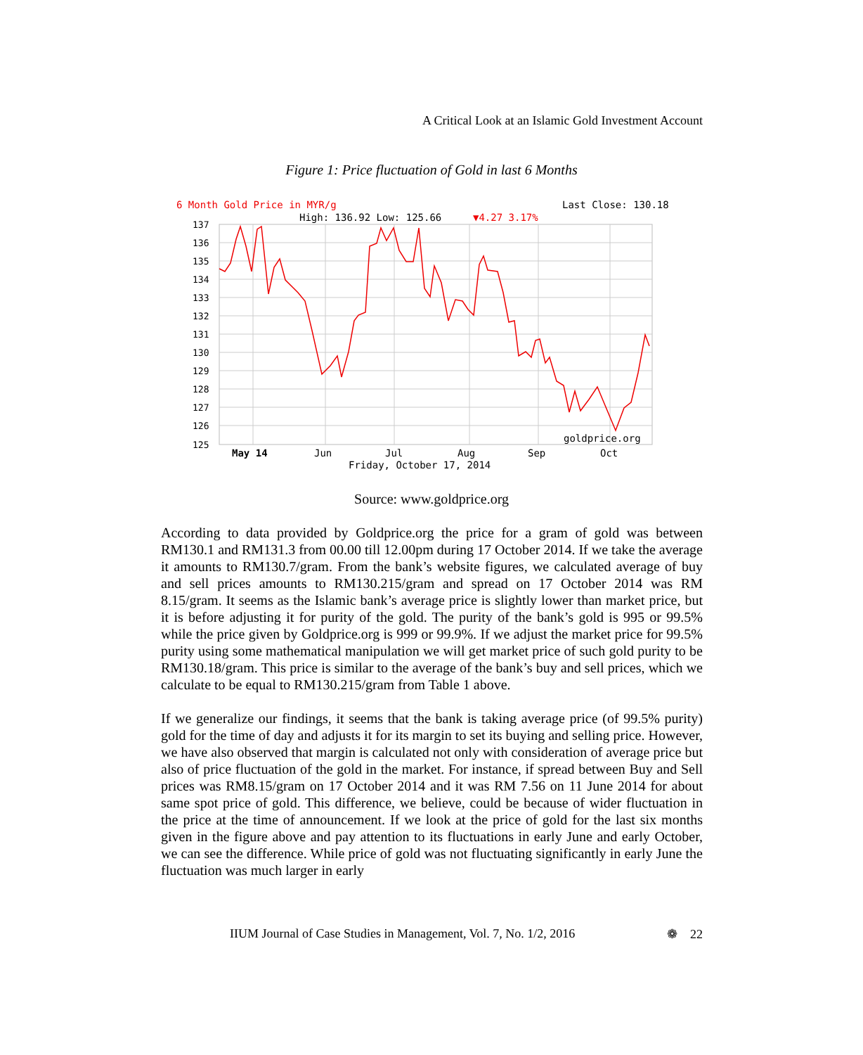A Critical Look at an Islamic Gold Investment Account
Figure 1: Price fluctuation of Gold in last 6 Months
6 Month Gold Price in MYR/g
Last Close: 130.18
High: 136.92 Low: 125.66
▼4.27 3.17%
137
136
135
134
133
132
131
130
129
128
127
126
125
goldprice.org
May 14
Jun
Jul
Aug
Sep
Oct
Friday, October 17, 2014
Source: www.goldprice.org
According to data provided by Goldprice.org the price for a gram of gold was between RM130.1 and RM131.3 from 00.00 till 12.00pm during 17 October 2014. If we take the average it amounts to RM130.7/gram. From the bank’s website figures, we calculated average of buy and sell prices amounts to RM130.215/gram and spread on 17 October 2014 was RM 8.15/gram. It seems as the Islamic bank’s average price is slightly lower than market price, but it is before adjusting it for purity of the gold. The purity of the bank’s gold is 995 or 99.5% while the price given by Goldprice.org is 999 or 99.9%. If we adjust the market price for 99.5% purity using some mathematical manipulation we will get market price of such gold purity to be RM130.18/gram. This price is similar to the average of the bank’s buy and sell prices, which we calculate to be equal to RM130.215/gram from Table 1 above.
If we generalize our findings, it seems that the bank is taking average price (of 99.5% purity) gold for the time of day and adjusts it for its margin to set its buying and selling price. However, we have also observed that margin is calculated not only with consideration of average price but also of price fluctuation of the gold in the market. For instance, if spread between Buy and Sell prices was RM8.15/gram on 17 October 2014 and it was RM 7.56 on 11 June 2014 for about same spot price of gold. This difference, we believe, could be because of wider fluctuation in the price at the time of announcement. If we look at the price of gold for the last six months given in the figure above and pay attention to its fluctuations in early June and early October, we can see the difference. While price of gold was not fluctuating significantly in early June the fluctuation was much larger in early
IIUM Journal of Case Studies in Management, Vol. 7, No. 1/2, 2016 ❁ 22